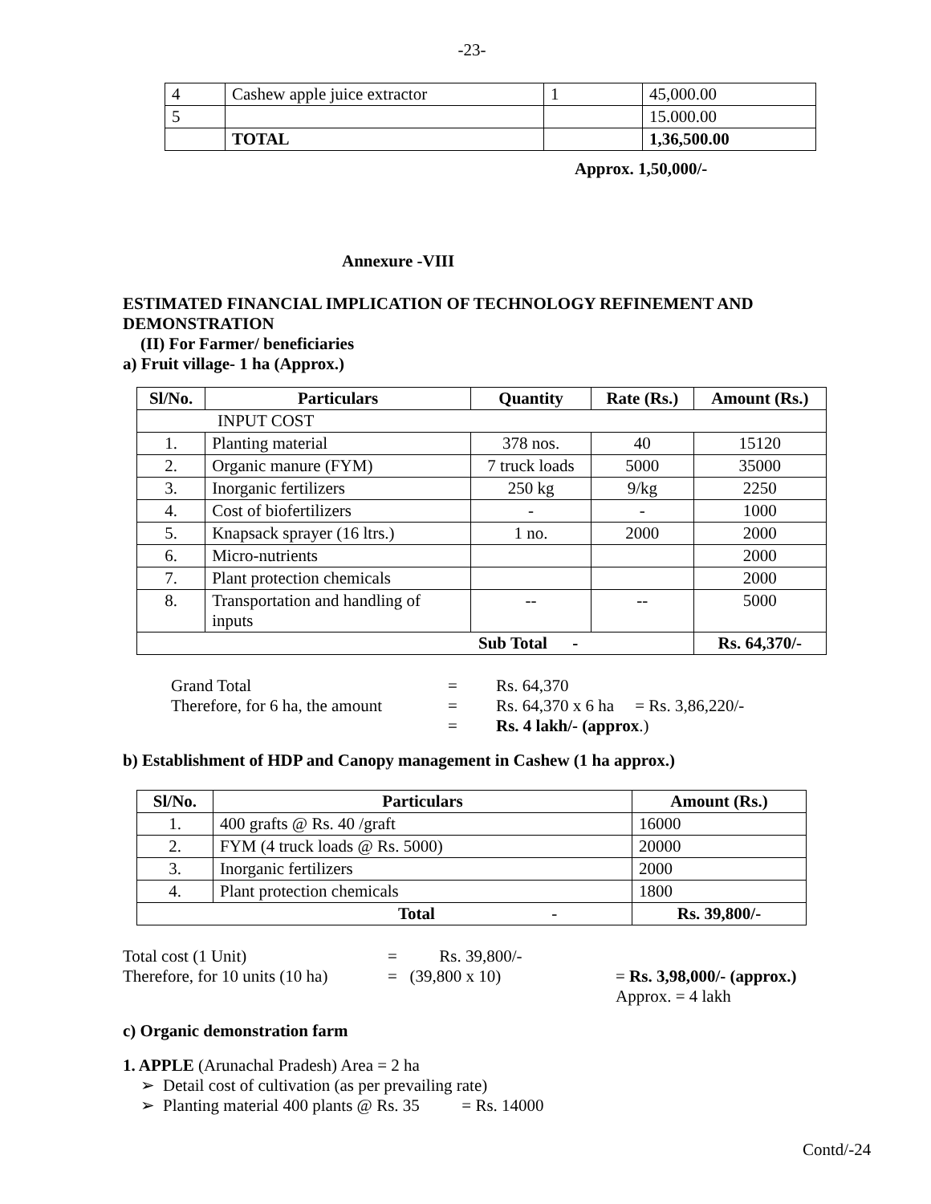-23-
| 4 | Cashew apple juice extractor | 1 | 45,000.00 |
| 5 | | | 15.000.00 |
| | TOTAL | | 1,36,500.00 |
Approx. 1,50,000/-
Annexure -VIII
ESTIMATED FINANCIAL IMPLICATION OF TECHNOLOGY REFINEMENT AND DEMONSTRATION
(II) For Farmer/ beneficiaries
a) Fruit village- 1 ha (Approx.)
| Sl/No. | Particulars | Quantity | Rate (Rs.) | Amount (Rs.) |
| --- | --- | --- | --- | --- |
| INPUT COST | | | | |
| 1. | Planting material | 378 nos. | 40 | 15120 |
| 2. | Organic manure (FYM) | 7 truck loads | 5000 | 35000 |
| 3. | Inorganic fertilizers | 250 kg | 9/kg | 2250 |
| 4. | Cost of biofertilizers | - | - | 1000 |
| 5. | Knapsack sprayer (16 ltrs.) | 1 no. | 2000 | 2000 |
| 6. | Micro-nutrients | | | 2000 |
| 7. | Plant protection chemicals | | | 2000 |
| 8. | Transportation and handling of inputs | -- | -- | 5000 |
| Sub Total - | | | | Rs. 64,370/- |
| Grand Total | = | Rs. 64,370 |
| Therefore, for 6 ha, the amount | = | Rs. 64,370 x 6 ha = Rs. 3,86,220/- |
| | = | Rs. 4 lakh/- (approx .) |
b) Establishment of HDP and Canopy management in Cashew (1 ha approx.)
| Sl/No. | Particulars | Amount (Rs.) |
| --- | --- | --- |
| 1. | 400 grafts @ Rs. 40 /graft | 16000 |
| 2. | FYM (4 truck loads @ Rs. 5000) | 20000 |
| 3. | Inorganic fertilizers | 2000 |
| 4. | Plant protection chemicals | 1800 |
| Total - | | Rs. 39,800/- |
| Total cost (1 Unit) | = Rs. 39,800/- | |
| Therefore, for 10 units (10 ha) | = (39,800 x 10) | = Rs. 3,98,000/- (approx.) |
| | | Approx. = 4 lakh |
c) Organic demonstration farm
1. APPLE (Arunachal Pradesh) Area = 2 ha
➢ Detail cost of cultivation (as per prevailing rate)
➢ Planting material 400 plants @ Rs. 35 = Rs. 14000
Contd/-24